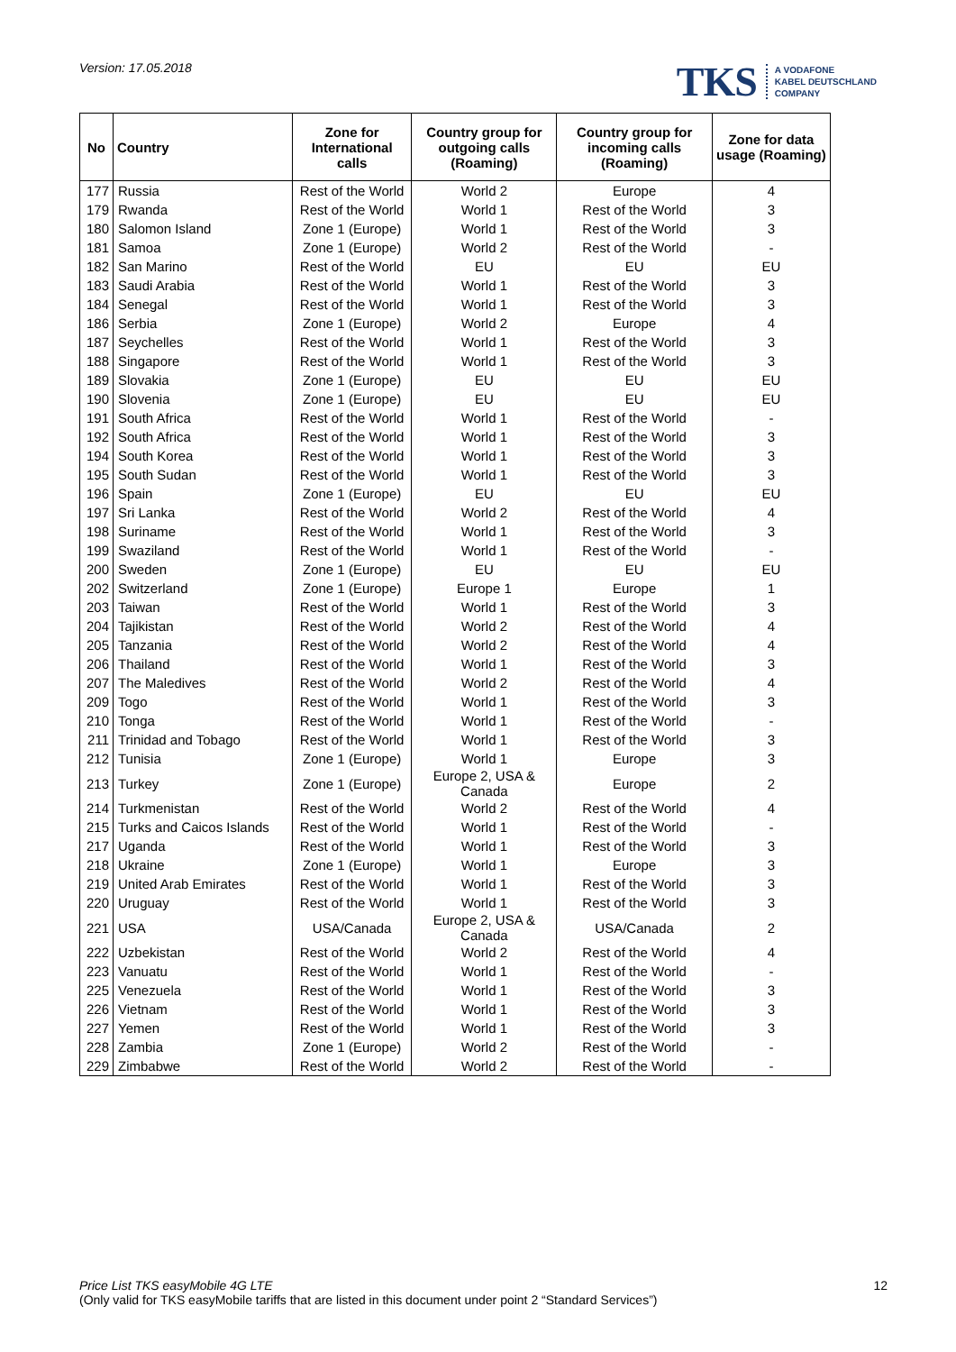Version: 17.05.2018
TKS A VODAFONE
KABEL DEUTSCHLAND
COMPANY
| No | Country | Zone for International calls | Country group for outgoing calls (Roaming) | Country group for incoming calls (Roaming) | Zone for data usage (Roaming) |
| --- | --- | --- | --- | --- | --- |
| 177 | Russia | Rest of the World | World 2 | Europe | 4 |
| 179 | Rwanda | Rest of the World | World 1 | Rest of the World | 3 |
| 180 | Salomon Island | Zone 1 (Europe) | World 1 | Rest of the World | 3 |
| 181 | Samoa | Zone 1 (Europe) | World 2 | Rest of the World | - |
| 182 | San Marino | Rest of the World | EU | EU | EU |
| 183 | Saudi Arabia | Rest of the World | World 1 | Rest of the World | 3 |
| 184 | Senegal | Rest of the World | World 1 | Rest of the World | 3 |
| 186 | Serbia | Zone 1 (Europe) | World 2 | Europe | 4 |
| 187 | Seychelles | Rest of the World | World 1 | Rest of the World | 3 |
| 188 | Singapore | Rest of the World | World 1 | Rest of the World | 3 |
| 189 | Slovakia | Zone 1 (Europe) | EU | EU | EU |
| 190 | Slovenia | Zone 1 (Europe) | EU | EU | EU |
| 191 | South Africa | Rest of the World | World 1 | Rest of the World | - |
| 192 | South Africa | Rest of the World | World 1 | Rest of the World | 3 |
| 194 | South Korea | Rest of the World | World 1 | Rest of the World | 3 |
| 195 | South Sudan | Rest of the World | World 1 | Rest of the World | 3 |
| 196 | Spain | Zone 1 (Europe) | EU | EU | EU |
| 197 | Sri Lanka | Rest of the World | World 2 | Rest of the World | 4 |
| 198 | Suriname | Rest of the World | World 1 | Rest of the World | 3 |
| 199 | Swaziland | Rest of the World | World 1 | Rest of the World | - |
| 200 | Sweden | Zone 1 (Europe) | EU | EU | EU |
| 202 | Switzerland | Zone 1 (Europe) | Europe 1 | Europe | 1 |
| 203 | Taiwan | Rest of the World | World 1 | Rest of the World | 3 |
| 204 | Tajikistan | Rest of the World | World 2 | Rest of the World | 4 |
| 205 | Tanzania | Rest of the World | World 2 | Rest of the World | 4 |
| 206 | Thailand | Rest of the World | World 1 | Rest of the World | 3 |
| 207 | The Maledives | Rest of the World | World 2 | Rest of the World | 4 |
| 209 | Togo | Rest of the World | World 1 | Rest of the World | 3 |
| 210 | Tonga | Rest of the World | World 1 | Rest of the World | - |
| 211 | Trinidad and Tobago | Rest of the World | World 1 | Rest of the World | 3 |
| 212 | Tunisia | Zone 1 (Europe) | World 1 | Europe | 3 |
| 213 | Turkey | Zone 1 (Europe) | Europe 2, USA & Canada | Europe | 2 |
| 214 | Turkmenistan | Rest of the World | World 2 | Rest of the World | 4 |
| 215 | Turks and Caicos Islands | Rest of the World | World 1 | Rest of the World | - |
| 217 | Uganda | Rest of the World | World 1 | Rest of the World | 3 |
| 218 | Ukraine | Zone 1 (Europe) | World 1 | Europe | 3 |
| 219 | United Arab Emirates | Rest of the World | World 1 | Rest of the World | 3 |
| 220 | Uruguay | Rest of the World | World 1 | Rest of the World | 3 |
| 221 | USA | USA/Canada | Europe 2, USA & Canada | USA/Canada | 2 |
| 222 | Uzbekistan | Rest of the World | World 2 | Rest of the World | 4 |
| 223 | Vanuatu | Rest of the World | World 1 | Rest of the World | - |
| 225 | Venezuela | Rest of the World | World 1 | Rest of the World | 3 |
| 226 | Vietnam | Rest of the World | World 1 | Rest of the World | 3 |
| 227 | Yemen | Rest of the World | World 1 | Rest of the World | 3 |
| 228 | Zambia | Zone 1 (Europe) | World 2 | Rest of the World | - |
| 229 | Zimbabwe | Rest of the World | World 2 | Rest of the World | - |
Price List TKS easyMobile 4G LTE
(Only valid for TKS easyMobile tariffs that are listed in this document under point 2 “Standard Services”)
12